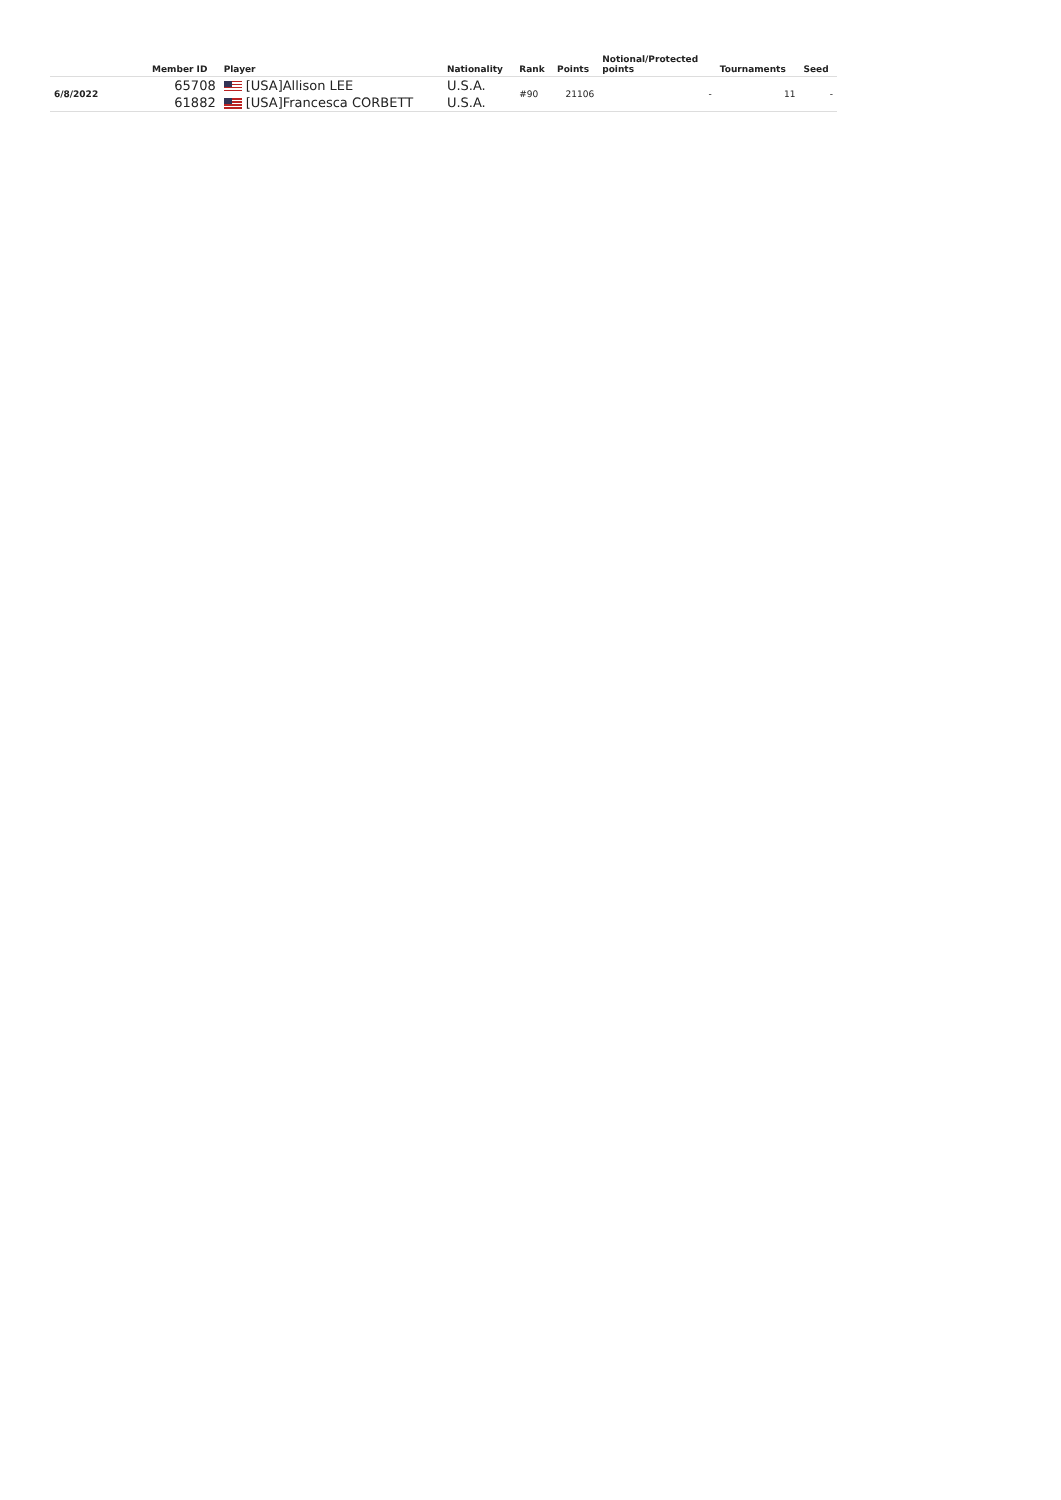| | Member ID | Player | Nationality | Rank | Points | Notional/Protected points | Tournaments | Seed |
| --- | --- | --- | --- | --- | --- | --- | --- | --- |
| 6/8/2022 | 65708 | [USA]Allison LEE | U.S.A. | #90 | 21106 | - | 11 | - |
| | 61882 | [USA]Francesca CORBETT | U.S.A. | | | | | |